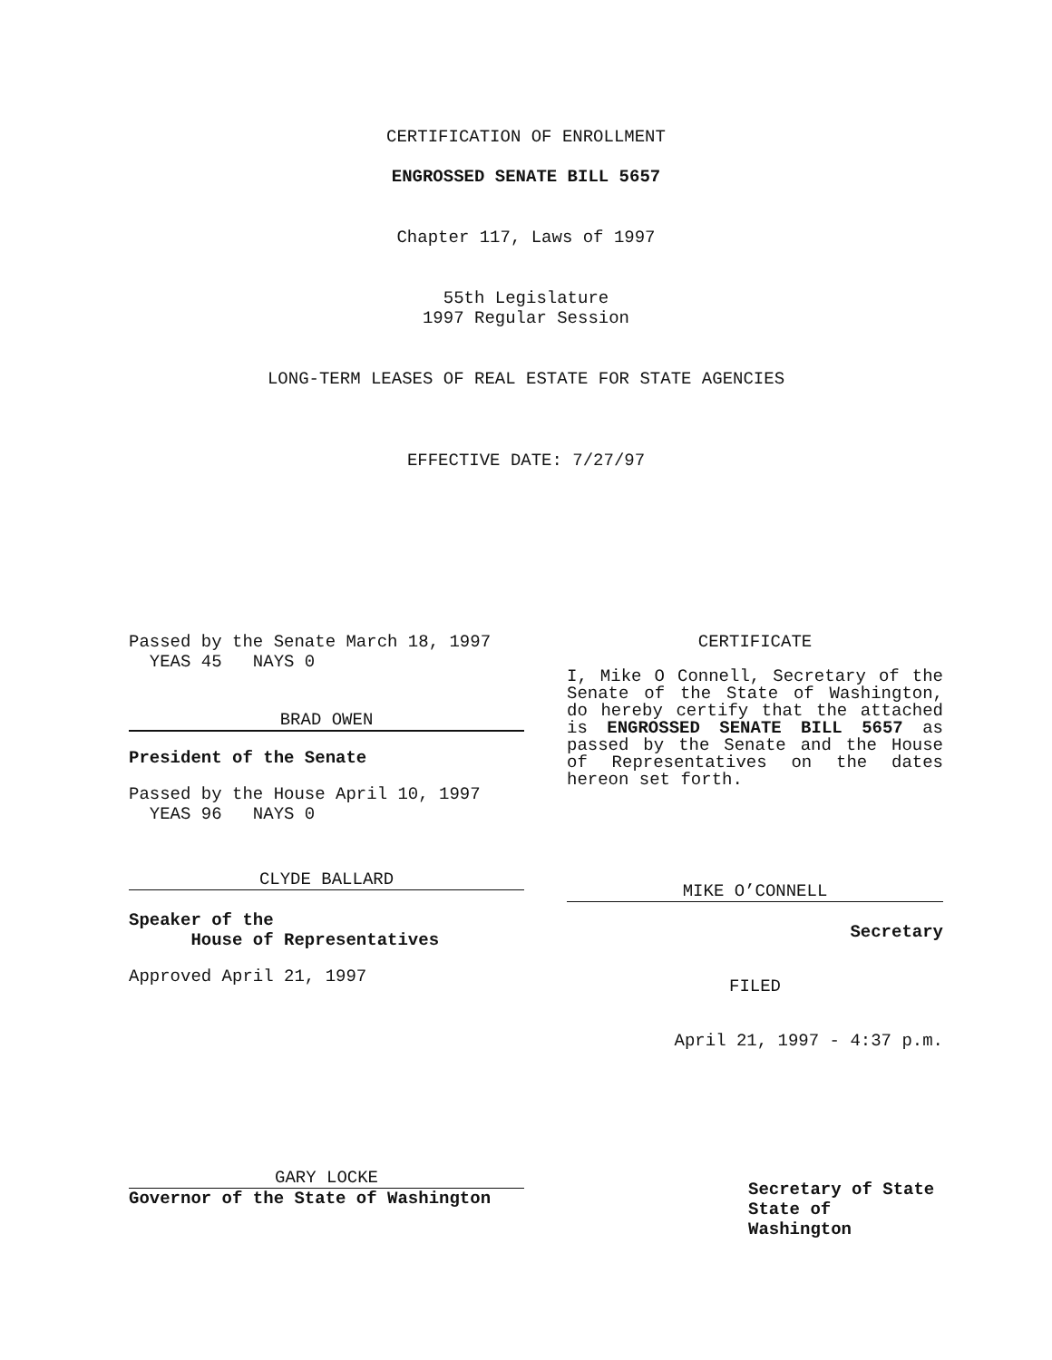CERTIFICATION OF ENROLLMENT
ENGROSSED SENATE BILL 5657
Chapter 117, Laws of 1997
55th Legislature
1997 Regular Session
LONG-TERM LEASES OF REAL ESTATE FOR STATE AGENCIES
EFFECTIVE DATE: 7/27/97
Passed by the Senate March 18, 1997
YEAS 45 NAYS 0
BRAD OWEN
President of the Senate
Passed by the House April 10, 1997
YEAS 96 NAYS 0
CLYDE BALLARD
Speaker of the
House of Representatives
Approved April 21, 1997
GARY LOCKE
Governor of the State of Washington
CERTIFICATE
I, Mike O Connell, Secretary of the Senate of the State of Washington, do hereby certify that the attached is ENGROSSED SENATE BILL 5657 as passed by the Senate and the House of Representatives on the dates hereon set forth.
MIKE O’CONNELL
Secretary
FILED
April 21, 1997 - 4:37 p.m.
Secretary of State
State of Washington